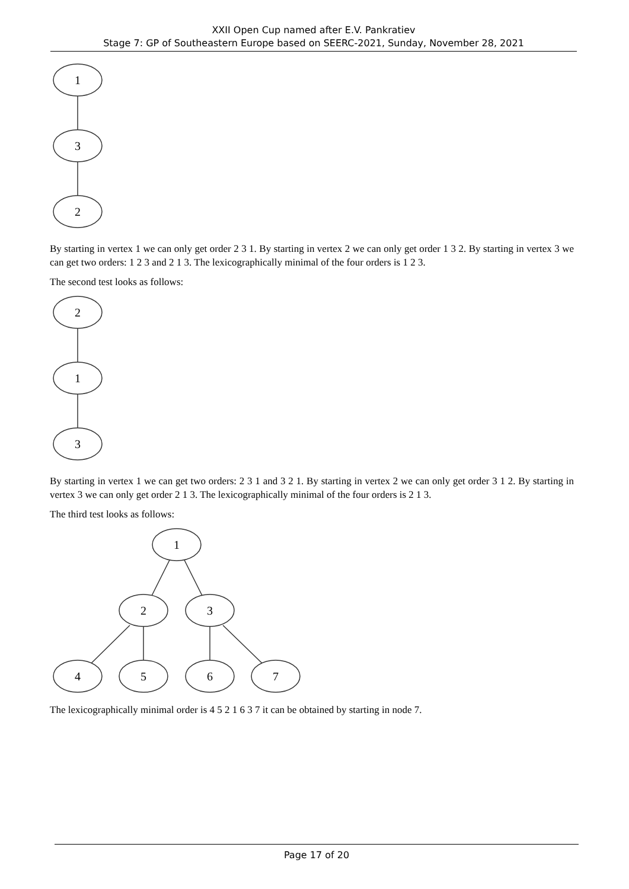XXII Open Cup named after E.V. Pankratiev
Stage 7: GP of Southeastern Europe based on SEERC-2021, Sunday, November 28, 2021
1
3
2
By starting in vertex 1 we can only get order 2 3 1. By starting in vertex 2 we can only get order 1 3 2. By starting in vertex 3 we can get two orders: 1 2 3 and 2 1 3. The lexicographically minimal of the four orders is 1 2 3.
The second test looks as follows:
2
1
3
By starting in vertex 1 we can get two orders: 2 3 1 and 3 2 1. By starting in vertex 2 we can only get order 3 1 2. By starting in vertex 3 we can only get order 2 1 3. The lexicographically minimal of the four orders is 2 1 3.
The third test looks as follows:
1
2
3
4
5
6
7
The lexicographically minimal order is 4 5 2 1 6 3 7 it can be obtained by starting in node 7.
Page 17 of 20